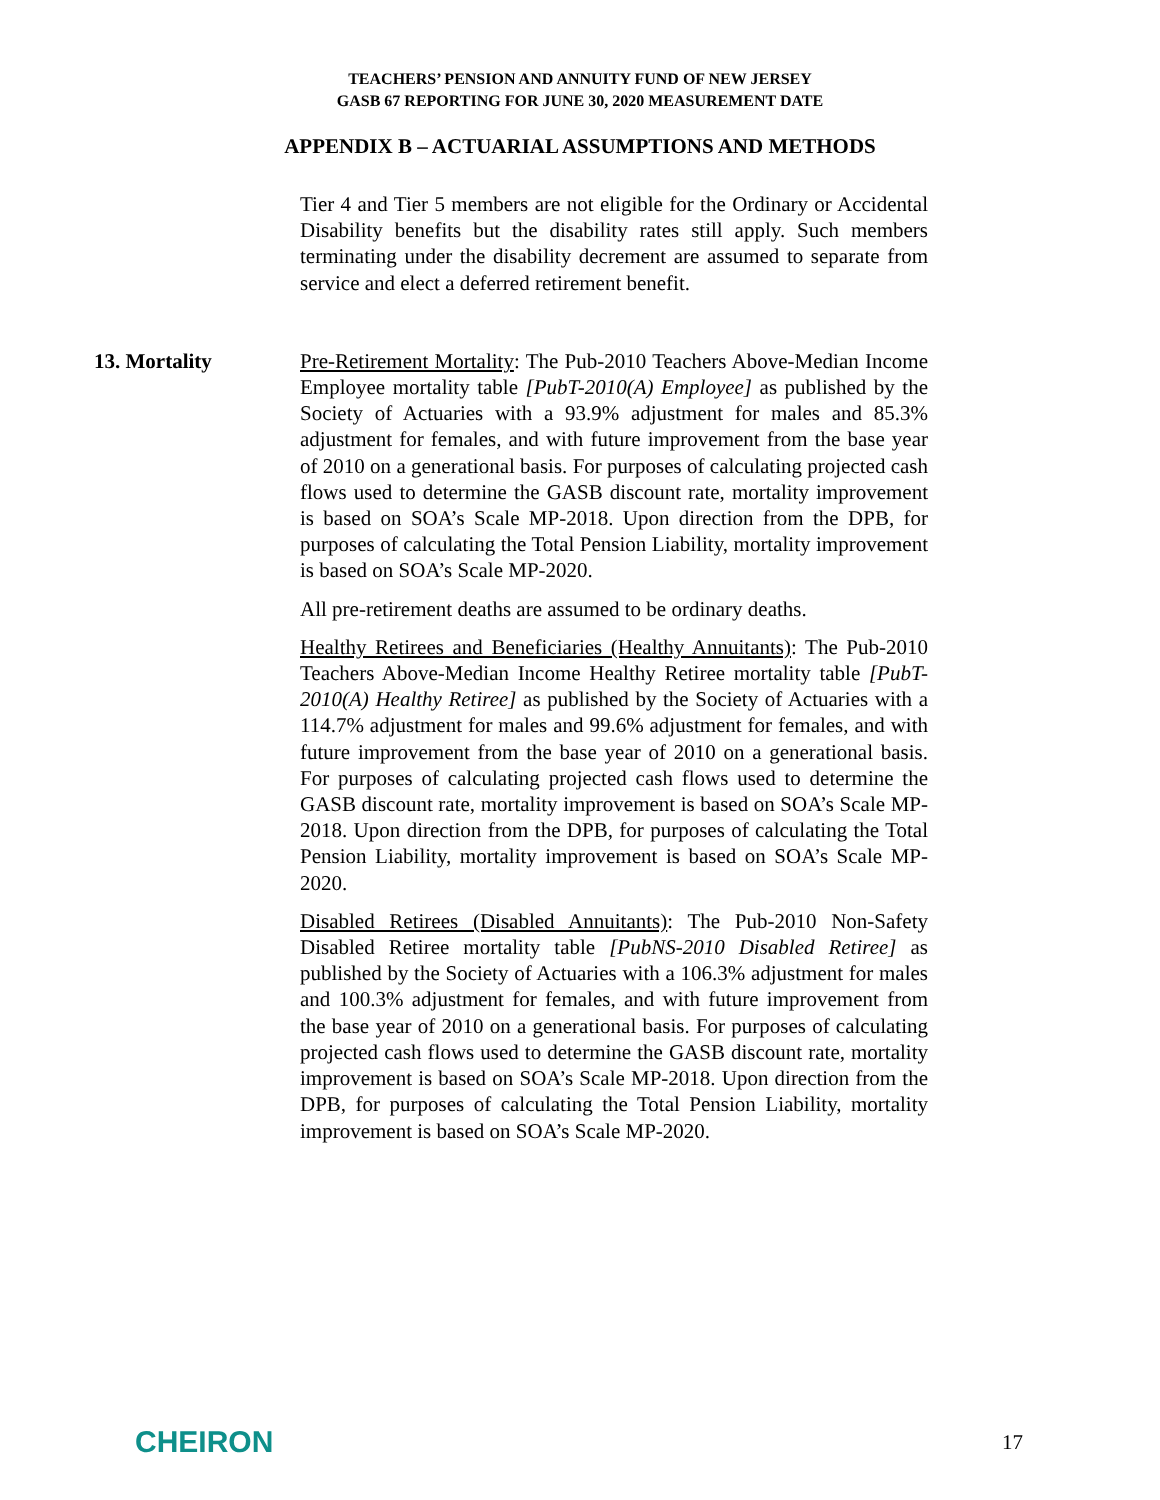TEACHERS’ PENSION AND ANNUITY FUND OF NEW JERSEY
GASB 67 REPORTING FOR JUNE 30, 2020 MEASUREMENT DATE
APPENDIX B – ACTUARIAL ASSUMPTIONS AND METHODS
Tier 4 and Tier 5 members are not eligible for the Ordinary or Accidental Disability benefits but the disability rates still apply. Such members terminating under the disability decrement are assumed to separate from service and elect a deferred retirement benefit.
13. Mortality
Pre-Retirement Mortality: The Pub-2010 Teachers Above-Median Income Employee mortality table [PubT-2010(A) Employee] as published by the Society of Actuaries with a 93.9% adjustment for males and 85.3% adjustment for females, and with future improvement from the base year of 2010 on a generational basis. For purposes of calculating projected cash flows used to determine the GASB discount rate, mortality improvement is based on SOA’s Scale MP-2018. Upon direction from the DPB, for purposes of calculating the Total Pension Liability, mortality improvement is based on SOA’s Scale MP-2020.
All pre-retirement deaths are assumed to be ordinary deaths.
Healthy Retirees and Beneficiaries (Healthy Annuitants): The Pub-2010 Teachers Above-Median Income Healthy Retiree mortality table [PubT-2010(A) Healthy Retiree] as published by the Society of Actuaries with a 114.7% adjustment for males and 99.6% adjustment for females, and with future improvement from the base year of 2010 on a generational basis. For purposes of calculating projected cash flows used to determine the GASB discount rate, mortality improvement is based on SOA’s Scale MP-2018. Upon direction from the DPB, for purposes of calculating the Total Pension Liability, mortality improvement is based on SOA’s Scale MP-2020.
Disabled Retirees (Disabled Annuitants): The Pub-2010 Non-Safety Disabled Retiree mortality table [PubNS-2010 Disabled Retiree] as published by the Society of Actuaries with a 106.3% adjustment for males and 100.3% adjustment for females, and with future improvement from the base year of 2010 on a generational basis. For purposes of calculating projected cash flows used to determine the GASB discount rate, mortality improvement is based on SOA’s Scale MP-2018. Upon direction from the DPB, for purposes of calculating the Total Pension Liability, mortality improvement is based on SOA’s Scale MP-2020.
CHEIRON
17